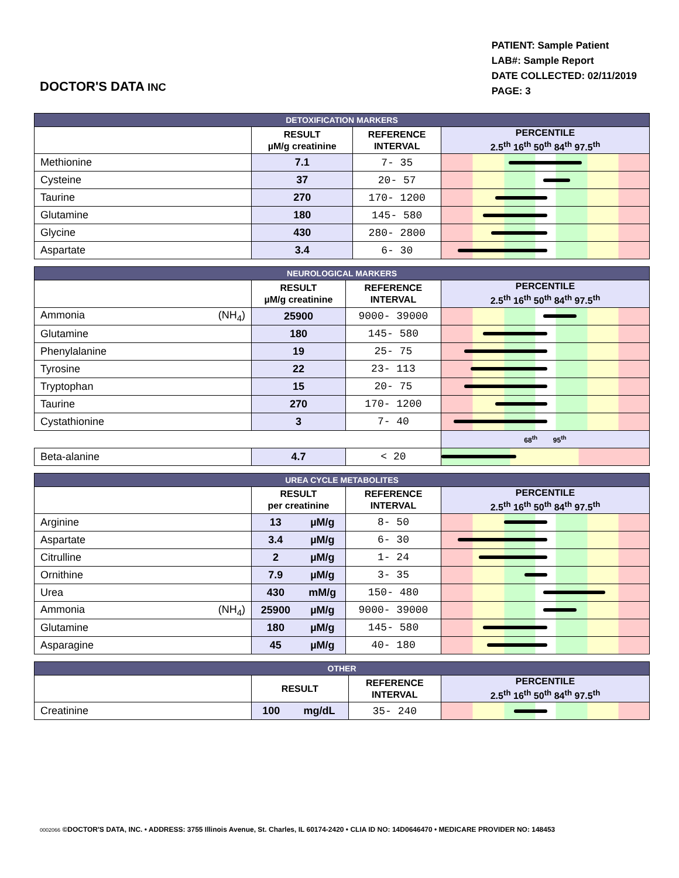DOCTOR'S DATA INC
PATIENT: Sample Patient
LAB#: Sample Report
DATE COLLECTED: 02/11/2019
PAGE: 3
| DETOXIFICATION MARKERS | | | |
| --- | --- | --- | --- |
| | RESULT µM/g creatinine | REFERENCE INTERVAL | PERCENTILE 2.5<sup>th</sup> 16<sup>th</sup> 50<sup>th</sup> 84<sup>th</sup> 97.5<sup>th</sup> |
| Methionine | 7.1 | 7- 35 | |
| Cysteine | 37 | 20- 57 | |
| Taurine | 270 | 170- 1200 | |
| Glutamine | 180 | 145- 580 | |
| Glycine | 430 | 280- 2800 | |
| Aspartate | 3.4 | 6- 30 | |
| NEUROLOGICAL MARKERS | | | |
| --- | --- | --- | --- |
| | RESULT µM/g creatinine | REFERENCE INTERVAL | PERCENTILE 2.5<sup>th</sup> 16<sup>th</sup> 50<sup>th</sup> 84<sup>th</sup> 97.5<sup>th</sup> |
| Ammonia (NH<sub>4</sub>) | 25900 | 9000- 39000 | |
| Glutamine | 180 | 145- 580 | |
| Phenylalanine | 19 | 25- 75 | |
| Tyrosine | 22 | 23- 113 | |
| Tryptophan | 15 | 20- 75 | |
| Taurine | 270 | 170- 1200 | |
| Cystathionine | 3 | 7- 40 | |
| | | | 68<sup>th</sup> 95<sup>th</sup> |
| Beta-alanine | 4.7 | < 20 | |
| UREA CYCLE METABOLITES | | | | |
| --- | --- | --- | --- | --- |
| | RESULT per creatinine | | REFERENCE INTERVAL | PERCENTILE 2.5<sup>th</sup> 16<sup>th</sup> 50<sup>th</sup> 84<sup>th</sup> 97.5<sup>th</sup> |
| Arginine | 13 | µM/g | 8- 50 | |
| Aspartate | 3.4 | µM/g | 6- 30 | |
| Citrulline | 2 | µM/g | 1- 24 | |
| Ornithine | 7.9 | µM/g | 3- 35 | |
| Urea | 430 | mM/g | 150- 480 | |
| Ammonia (NH<sub>4</sub>) | 25900 | µM/g | 9000- 39000 | |
| Glutamine | 180 | µM/g | 145- 580 | |
| Asparagine | 45 | µM/g | 40- 180 | |
| OTHER | | | | |
| --- | --- | --- | --- | --- |
| | RESULT | | REFERENCE INTERVAL | PERCENTILE 2.5<sup>th</sup> 16<sup>th</sup> 50<sup>th</sup> 84<sup>th</sup> 97.5<sup>th</sup> |
| Creatinine | 100 | mg/dL | 35- 240 | |
0002066 ©DOCTOR'S DATA, INC. • ADDRESS: 3755 Illinois Avenue, St. Charles, IL 60174-2420 • CLIA ID NO: 14D0646470 • MEDICARE PROVIDER NO: 148453